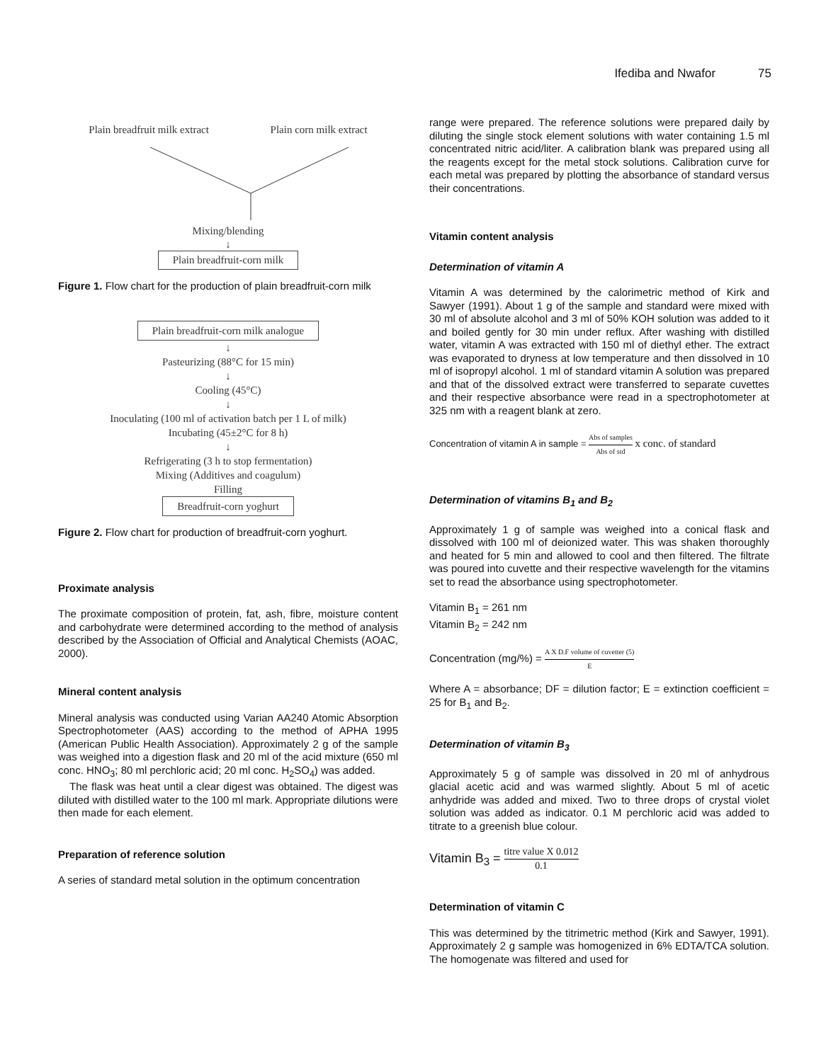Ifediba and Nwafor 75
Plain breadfruit milk extract Plain corn milk extract
Mixing/blending
↓
Plain breadfruit-corn milk
Figure 1. Flow chart for the production of plain breadfruit-corn milk
Plain breadfruit-corn milk analogue
↓
Pasteurizing (88°C for 15 min)
↓
Cooling (45°C)
↓
Inoculating (100 ml of activation batch per 1 L of milk)
Incubating (45±2°C for 8 h)
↓
Refrigerating (3 h to stop fermentation)
Mixing (Additives and coagulum)
Filling
Breadfruit-corn yoghurt
Figure 2. Flow chart for production of breadfruit-corn yoghurt.
Proximate analysis
The proximate composition of protein, fat, ash, fibre, moisture content and carbohydrate were determined according to the method of analysis described by the Association of Official and Analytical Chemists (AOAC, 2000).
Mineral content analysis
Mineral analysis was conducted using Varian AA240 Atomic Absorption Spectrophotometer (AAS) according to the method of APHA 1995 (American Public Health Association). Approximately 2 g of the sample was weighed into a digestion flask and 20 ml of the acid mixture (650 ml conc. HNO<sub>3</sub>; 80 ml perchloric acid; 20 ml conc. H<sub>2</sub>SO<sub>4</sub>) was added.
The flask was heat until a clear digest was obtained. The digest was diluted with distilled water to the 100 ml mark. Appropriate dilutions were then made for each element.
Preparation of reference solution
A series of standard metal solution in the optimum concentration
range were prepared. The reference solutions were prepared daily by diluting the single stock element solutions with water containing 1.5 ml concentrated nitric acid/liter. A calibration blank was prepared using all the reagents except for the metal stock solutions. Calibration curve for each metal was prepared by plotting the absorbance of standard versus their concentrations.
Vitamin content analysis
Determination of vitamin A
Vitamin A was determined by the calorimetric method of Kirk and Sawyer (1991). About 1 g of the sample and standard were mixed with 30 ml of absolute alcohol and 3 ml of 50% KOH solution was added to it and boiled gently for 30 min under reflux. After washing with distilled water, vitamin A was extracted with 150 ml of diethyl ether. The extract was evaporated to dryness at low temperature and then dissolved in 10 ml of isopropyl alcohol. 1 ml of standard vitamin A solution was prepared and that of the dissolved extract were transferred to separate cuvettes and their respective absorbance were read in a spectrophotometer at 325 nm with a reagent blank at zero.
Concentration of vitamin A in sample = Abs of samples Abs of std x conc. of standard
Determination of vitamins B<sub>1</sub> and B<sub>2</sub>
Approximately 1 g of sample was weighed into a conical flask and dissolved with 100 ml of deionized water. This was shaken thoroughly and heated for 5 min and allowed to cool and then filtered. The filtrate was poured into cuvette and their respective wavelength for the vitamins set to read the absorbance using spectrophotometer.
Vitamin B<sub>1</sub> = 261 nm
Vitamin B<sub>2</sub> = 242 nm
Concentration (mg/%) = A X D.F volume of cuvetter (5) E
Where A = absorbance; DF = dilution factor; E = extinction coefficient = 25 for B<sub>1</sub> and B<sub>2</sub>.
Determination of vitamin B<sub>3</sub>
Approximately 5 g of sample was dissolved in 20 ml of anhydrous glacial acetic acid and was warmed slightly. About 5 ml of acetic anhydride was added and mixed. Two to three drops of crystal violet solution was added as indicator. 0.1 M perchloric acid was added to titrate to a greenish blue colour.
Vitamin B<sub>3</sub> = titre value X 0.012 0.1
Determination of vitamin C
This was determined by the titrimetric method (Kirk and Sawyer, 1991). Approximately 2 g sample was homogenized in 6% EDTA/TCA solution. The homogenate was filtered and used for